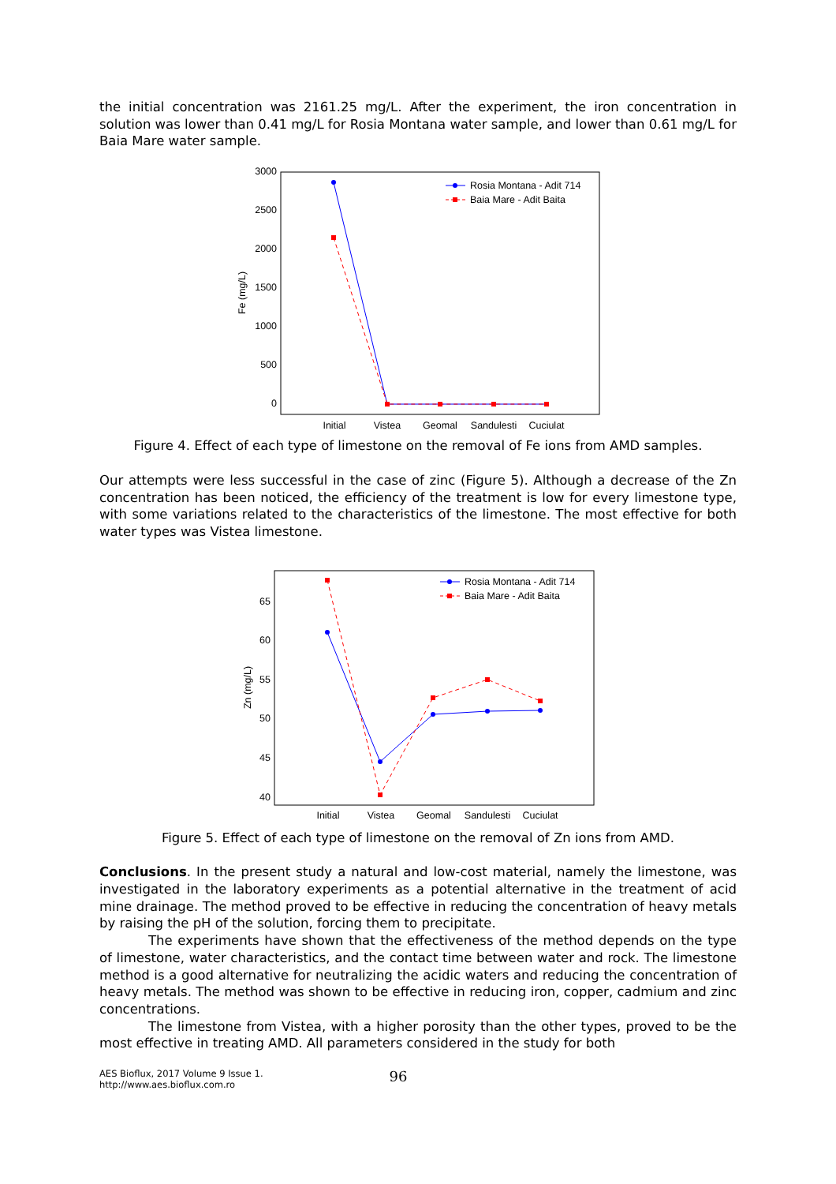the initial concentration was 2161.25 mg/L. After the experiment, the iron concentration in solution was lower than 0.41 mg/L for Rosia Montana water sample, and lower than 0.61 mg/L for Baia Mare water sample.
3000
2500
2000
1500
1000
500
0
Fe (mg/L)
Initial
Vistea
Geomal
Sandulesti
Cuciulat
Rosia Montana - Adit 714
Baia Mare - Adit Baita
Figure 4. Effect of each type of limestone on the removal of Fe ions from AMD samples.
Our attempts were less successful in the case of zinc (Figure 5). Although a decrease of the Zn concentration has been noticed, the efficiency of the treatment is low for every limestone type, with some variations related to the characteristics of the limestone. The most effective for both water types was Vistea limestone.
65
60
55
50
45
40
Zn (mg/L)
Initial
Vistea
Geomal
Sandulesti
Cuciulat
Rosia Montana - Adit 714
Baia Mare - Adit Baita
Figure 5. Effect of each type of limestone on the removal of Zn ions from AMD.
Conclusions. In the present study a natural and low-cost material, namely the limestone, was investigated in the laboratory experiments as a potential alternative in the treatment of acid mine drainage. The method proved to be effective in reducing the concentration of heavy metals by raising the pH of the solution, forcing them to precipitate.
The experiments have shown that the effectiveness of the method depends on the type of limestone, water characteristics, and the contact time between water and rock. The limestone method is a good alternative for neutralizing the acidic waters and reducing the concentration of heavy metals. The method was shown to be effective in reducing iron, copper, cadmium and zinc concentrations.
The limestone from Vistea, with a higher porosity than the other types, proved to be the most effective in treating AMD. All parameters considered in the study for both
AES Bioflux, 2017 Volume 9 Issue 1.
http://www.aes.bioflux.com.ro
96